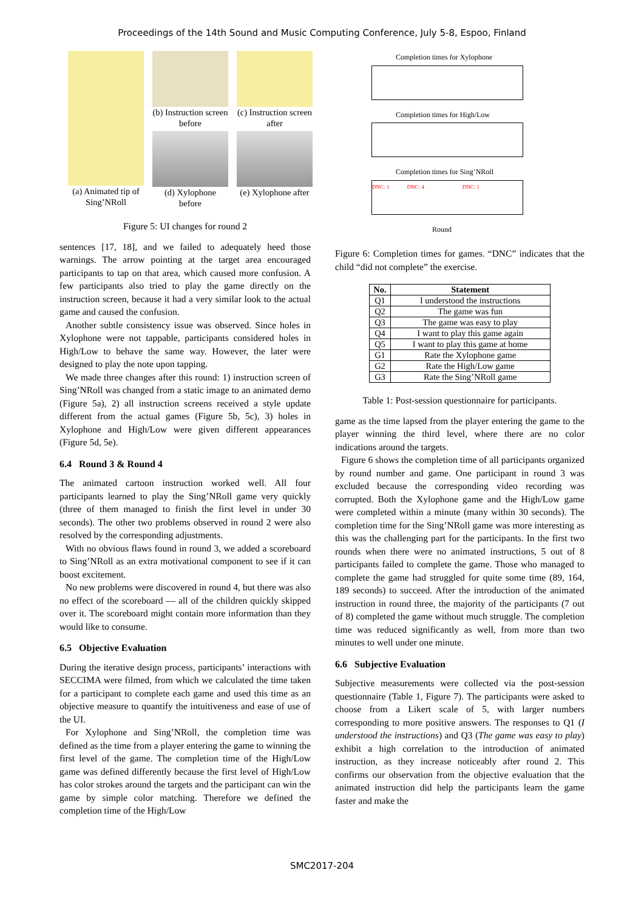Proceedings of the 14th Sound and Music Computing Conference, July 5-8, Espoo, Finland
(a) Animated tip of Sing’NRoll
(b) Instruction screen before
(d) Xylophone before
(c) Instruction screen after
(e) Xylophone after
Figure 5: UI changes for round 2
sentences [17, 18], and we failed to adequately heed those warnings. The arrow pointing at the target area encouraged participants to tap on that area, which caused more confusion. A few participants also tried to play the game directly on the instruction screen, because it had a very similar look to the actual game and caused the confusion.
Another subtle consistency issue was observed. Since holes in Xylophone were not tappable, participants considered holes in High/Low to behave the same way. However, the later were designed to play the note upon tapping.
We made three changes after this round: 1) instruction screen of Sing’NRoll was changed from a static image to an animated demo (Figure 5a), 2) all instruction screens received a style update different from the actual games (Figure 5b, 5c), 3) holes in Xylophone and High/Low were given different appearances (Figure 5d, 5e).
6.4 Round 3 & Round 4
The animated cartoon instruction worked well. All four participants learned to play the Sing’NRoll game very quickly (three of them managed to finish the first level in under 30 seconds). The other two problems observed in round 2 were also resolved by the corresponding adjustments.
With no obvious flaws found in round 3, we added a scoreboard to Sing’NRoll as an extra motivational component to see if it can boost excitement.
No new problems were discovered in round 4, but there was also no effect of the scoreboard — all of the children quickly skipped over it. The scoreboard might contain more information than they would like to consume.
6.5 Objective Evaluation
During the iterative design process, participants’ interactions with SECCIMA were filmed, from which we calculated the time taken for a participant to complete each game and used this time as an objective measure to quantify the intuitiveness and ease of use of the UI.
For Xylophone and Sing’NRoll, the completion time was defined as the time from a player entering the game to winning the first level of the game. The completion time of the High/Low game was defined differently because the first level of High/Low has color strokes around the targets and the participant can win the game by simple color matching. Therefore we defined the completion time of the High/Low
Completion times for Xylophone
Completion times for High/Low
Completion times for Sing’NRoll
DNC: 1 DNC: 4 DNC: 1
Round
Figure 6: Completion times for games. “DNC” indicates that the child “did not complete” the exercise.
| No. | Statement |
| --- | --- |
| Q1 | I understood the instructions |
| Q2 | The game was fun |
| Q3 | The game was easy to play |
| Q4 | I want to play this game again |
| Q5 | I want to play this game at home |
| G1 | Rate the Xylophone game |
| G2 | Rate the High/Low game |
| G3 | Rate the Sing’NRoll game |
Table 1: Post-session questionnaire for participants.
game as the time lapsed from the player entering the game to the player winning the third level, where there are no color indications around the targets.
Figure 6 shows the completion time of all participants organized by round number and game. One participant in round 3 was excluded because the corresponding video recording was corrupted. Both the Xylophone game and the High/Low game were completed within a minute (many within 30 seconds). The completion time for the Sing’NRoll game was more interesting as this was the challenging part for the participants. In the first two rounds when there were no animated instructions, 5 out of 8 participants failed to complete the game. Those who managed to complete the game had struggled for quite some time (89, 164, 189 seconds) to succeed. After the introduction of the animated instruction in round three, the majority of the participants (7 out of 8) completed the game without much struggle. The completion time was reduced significantly as well, from more than two minutes to well under one minute.
6.6 Subjective Evaluation
Subjective measurements were collected via the post-session questionnaire (Table 1, Figure 7). The participants were asked to choose from a Likert scale of 5, with larger numbers corresponding to more positive answers. The responses to Q1 (I understood the instructions) and Q3 (The game was easy to play) exhibit a high correlation to the introduction of animated instruction, as they increase noticeably after round 2. This confirms our observation from the objective evaluation that the animated instruction did help the participants learn the game faster and make the
SMC2017-204